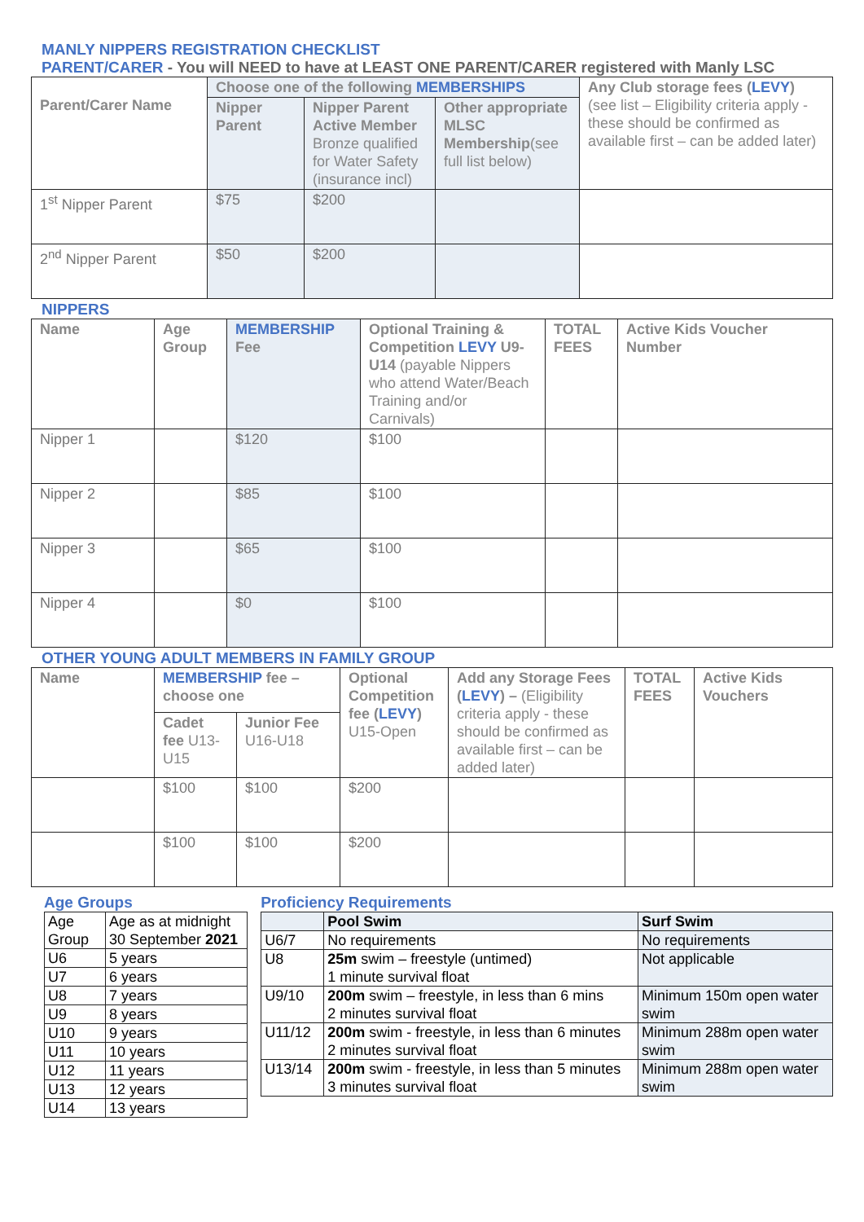MANLY NIPPERS REGISTRATION CHECKLIST
PARENT/CARER - You will NEED to have at LEAST ONE PARENT/CARER registered with Manly LSC
| Parent/Carer Name | Choose one of the following MEMBERSHIPS | | | Any Club storage fees ( LEVY ) (see list – Eligibility criteria apply - these should be confirmed as available first – can be added later) |
| --- | --- | --- | --- | --- |
| | Nipper Parent | Nipper Parent Active Member Bronze qualified for Water Safety (insurance incl) | Other appropriate MLSC Membership (see full list below) | |
| 1<sup>st</sup> Nipper Parent | $75 | $200 | | |
| 2<sup>nd</sup> Nipper Parent | $50 | $200 | | |
NIPPERS
| Name | Age Group | MEMBERSHIP Fee | Optional Training & Competition LEVY U9-U14 (payable Nippers who attend Water/Beach Training and/or Carnivals) | TOTAL FEES | Active Kids Voucher Number |
| --- | --- | --- | --- | --- | --- |
| Nipper 1 | | $120 | $100 | | |
| Nipper 2 | | $85 | $100 | | |
| Nipper 3 | | $65 | $100 | | |
| Nipper 4 | | $0 | $100 | | |
OTHER YOUNG ADULT MEMBERS IN FAMILY GROUP
| Name | MEMBERSHIP fee – choose one | | Optional Competition fee ( LEVY ) U15-Open | Add any Storage Fees ( LEVY ) – (Eligibility criteria apply - these should be confirmed as available first – can be added later) | TOTAL FEES | Active Kids Vouchers |
| --- | --- | --- | --- | --- | --- | --- |
| | Cadet fee U13-U15 | Junior Fee U16-U18 | | | | |
| | $100 | $100 | $200 | | | |
| | $100 | $100 | $200 | | | |
Age Groups
| Age Group | Age as at midnight 30 September 2021 |
| U6 | 5 years |
| U7 | 6 years |
| U8 | 7 years |
| U9 | 8 years |
| U10 | 9 years |
| U11 | 10 years |
| U12 | 11 years |
| U13 | 12 years |
| U14 | 13 years |
Proficiency Requirements
| | Pool Swim | Surf Swim |
| --- | --- | --- |
| U6/7 | No requirements | No requirements |
| U8 | 25m swim – freestyle (untimed) 1 minute survival float | Not applicable |
| U9/10 | 200m swim – freestyle, in less than 6 mins 2 minutes survival float | Minimum 150m open water swim |
| U11/12 | 200m swim - freestyle, in less than 6 minutes 2 minutes survival float | Minimum 288m open water swim |
| U13/14 | 200m swim - freestyle, in less than 5 minutes 3 minutes survival float | Minimum 288m open water swim |